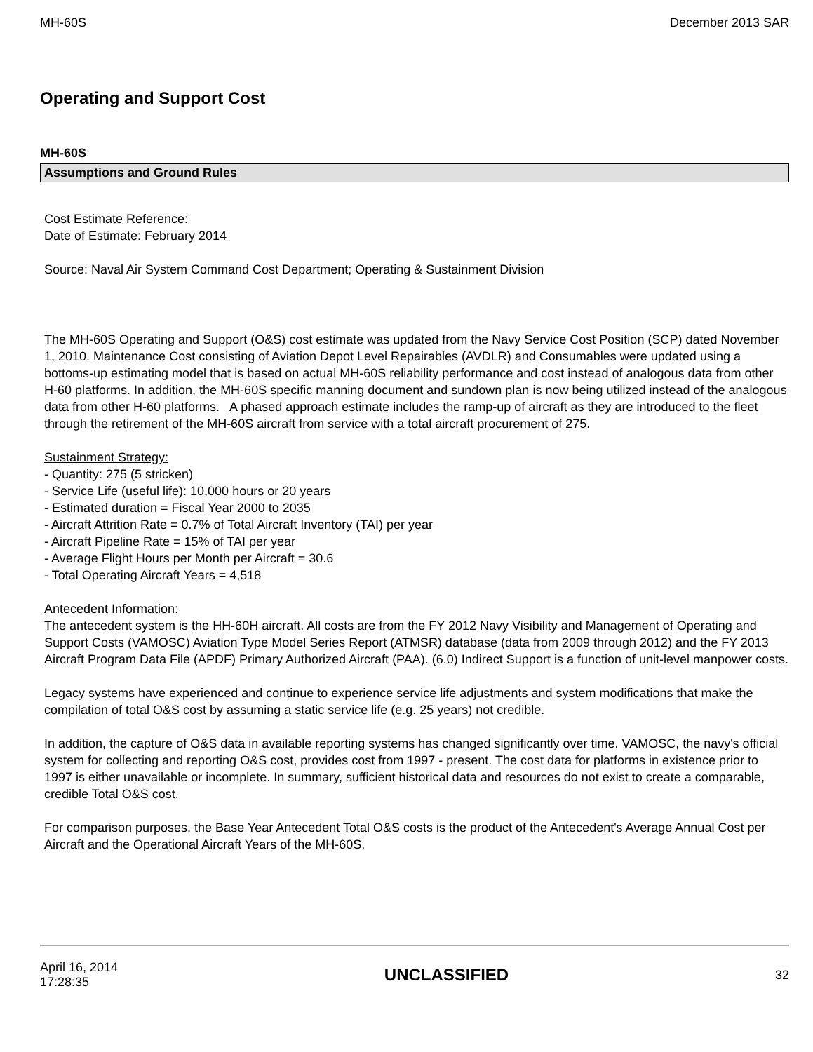MH-60S December 2013 SAR
Operating and Support Cost
MH-60S
Assumptions and Ground Rules
Cost Estimate Reference:
Date of Estimate: February 2014
Source: Naval Air System Command Cost Department; Operating & Sustainment Division
The MH-60S Operating and Support (O&S) cost estimate was updated from the Navy Service Cost Position (SCP) dated November 1, 2010. Maintenance Cost consisting of Aviation Depot Level Repairables (AVDLR) and Consumables were updated using a bottoms-up estimating model that is based on actual MH-60S reliability performance and cost instead of analogous data from other H-60 platforms. In addition, the MH-60S specific manning document and sundown plan is now being utilized instead of the analogous data from other H-60 platforms. A phased approach estimate includes the ramp-up of aircraft as they are introduced to the fleet through the retirement of the MH-60S aircraft from service with a total aircraft procurement of 275.
Sustainment Strategy:
- Quantity: 275 (5 stricken)
- Service Life (useful life): 10,000 hours or 20 years
- Estimated duration = Fiscal Year 2000 to 2035
- Aircraft Attrition Rate = 0.7% of Total Aircraft Inventory (TAI) per year
- Aircraft Pipeline Rate = 15% of TAI per year
- Average Flight Hours per Month per Aircraft = 30.6
- Total Operating Aircraft Years = 4,518
Antecedent Information:
The antecedent system is the HH-60H aircraft. All costs are from the FY 2012 Navy Visibility and Management of Operating and Support Costs (VAMOSC) Aviation Type Model Series Report (ATMSR) database (data from 2009 through 2012) and the FY 2013 Aircraft Program Data File (APDF) Primary Authorized Aircraft (PAA). (6.0) Indirect Support is a function of unit-level manpower costs.
Legacy systems have experienced and continue to experience service life adjustments and system modifications that make the compilation of total O&S cost by assuming a static service life (e.g. 25 years) not credible.
In addition, the capture of O&S data in available reporting systems has changed significantly over time. VAMOSC, the navy's official system for collecting and reporting O&S cost, provides cost from 1997 - present. The cost data for platforms in existence prior to 1997 is either unavailable or incomplete. In summary, sufficient historical data and resources do not exist to create a comparable, credible Total O&S cost.
For comparison purposes, the Base Year Antecedent Total O&S costs is the product of the Antecedent's Average Annual Cost per Aircraft and the Operational Aircraft Years of the MH-60S.
April 16, 2014
17:28:35 UNCLASSIFIED 32